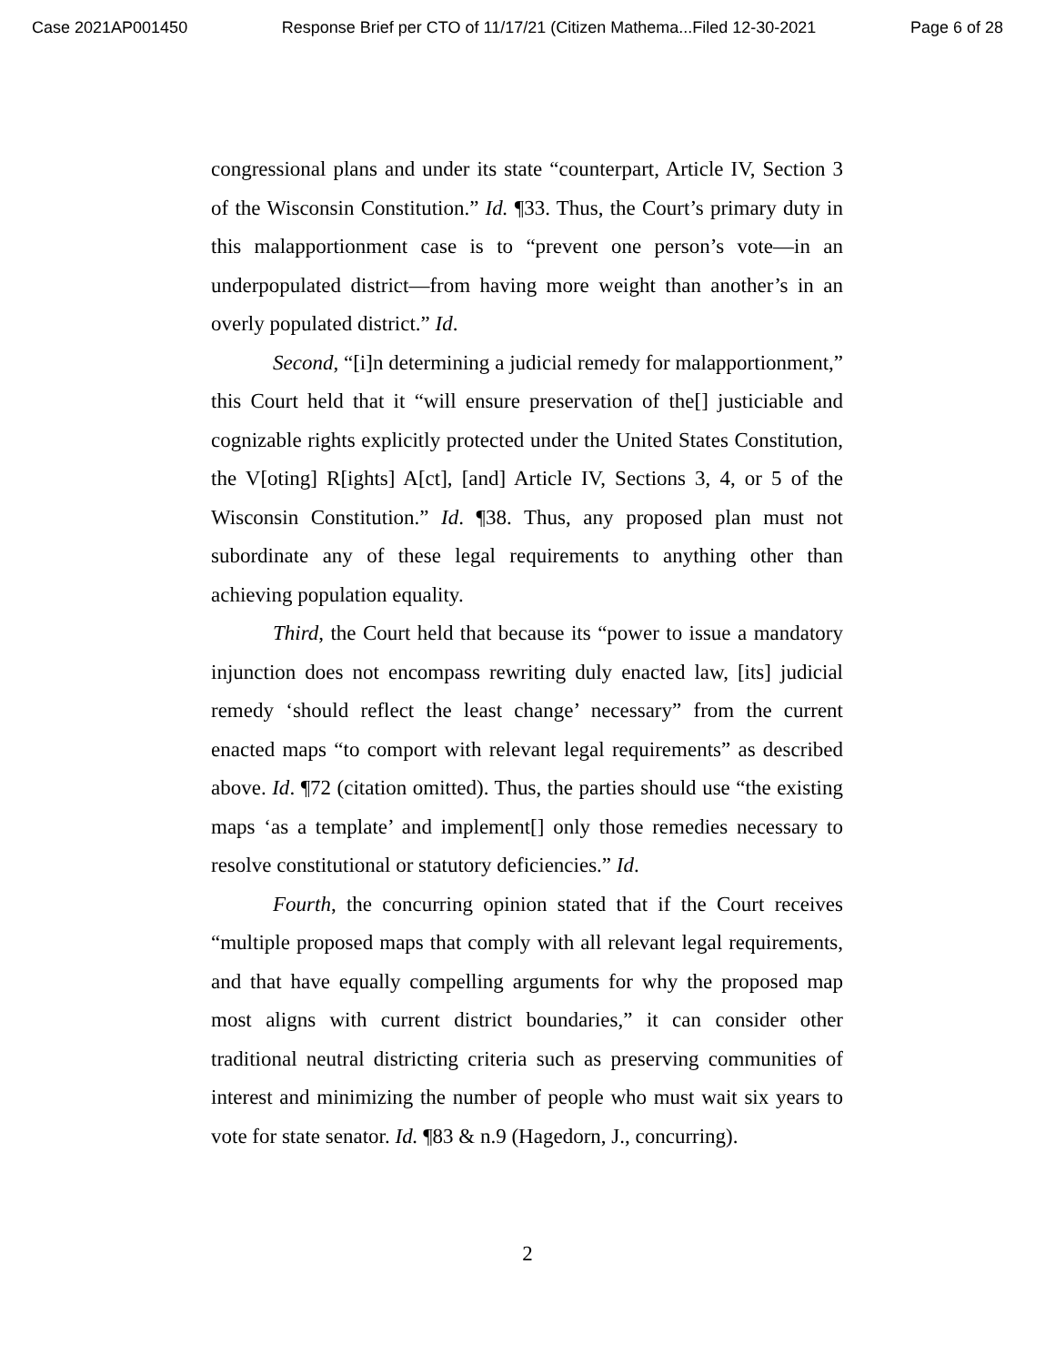Case 2021AP001450 Response Brief per CTO of 11/17/21 (Citizen Mathema...Filed 12-30-2021 Page 6 of 28
congressional plans and under its state “counterpart, Article IV, Section 3 of the Wisconsin Constitution.” Id. ¶33. Thus, the Court’s primary duty in this malapportionment case is to “prevent one person’s vote—in an underpopulated district—from having more weight than another’s in an overly populated district.” Id.
Second, “[i]n determining a judicial remedy for malapportionment,” this Court held that it “will ensure preservation of the[] justiciable and cognizable rights explicitly protected under the United States Constitution, the V[oting] R[ights] A[ct], [and] Article IV, Sections 3, 4, or 5 of the Wisconsin Constitution.” Id. ¶38. Thus, any proposed plan must not subordinate any of these legal requirements to anything other than achieving population equality.
Third, the Court held that because its “power to issue a mandatory injunction does not encompass rewriting duly enacted law, [its] judicial remedy ‘should reflect the least change’ necessary” from the current enacted maps “to comport with relevant legal requirements” as described above. Id. ¶72 (citation omitted). Thus, the parties should use “the existing maps ‘as a template’ and implement[] only those remedies necessary to resolve constitutional or statutory deficiencies.” Id.
Fourth, the concurring opinion stated that if the Court receives “multiple proposed maps that comply with all relevant legal requirements, and that have equally compelling arguments for why the proposed map most aligns with current district boundaries,” it can consider other traditional neutral districting criteria such as preserving communities of interest and minimizing the number of people who must wait six years to vote for state senator. Id. ¶83 & n.9 (Hagedorn, J., concurring).
2